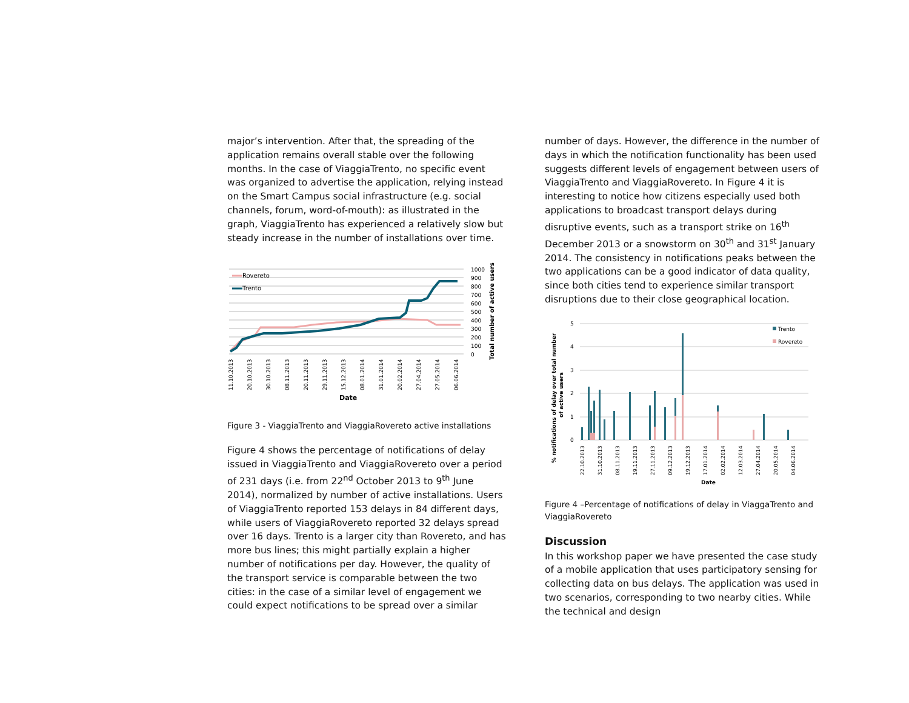major’s intervention. After that, the spreading of the application remains overall stable over the following months. In the case of ViaggiaTrento, no specific event was organized to advertise the application, relying instead on the Smart Campus social infrastructure (e.g. social channels, forum, word-of-mouth): as illustrated in the graph, ViaggiaTrento has experienced a relatively slow but steady increase in the number of installations over time.
Rovereto
Trento
1000
900
800
700
600
500
400
300
200
100
0
Total number of active users
11.10.2013
20.10.2013
30.10.2013
08.11.2013
20.11.2013
29.11.2013
15.12.2013
08.01.2014
31.01.2014
20.02.2014
27.04.2014
27.05.2014
06.06.2014
Date
Figure 3 - ViaggiaTrento and ViaggiaRovereto active installations
Figure 4 shows the percentage of notifications of delay issued in ViaggiaTrento and ViaggiaRovereto over a period of 231 days (i.e. from 22<sup>nd</sup> October 2013 to 9<sup>th</sup> June 2014), normalized by number of active installations. Users of ViaggiaTrento reported 153 delays in 84 different days, while users of ViaggiaRovereto reported 32 delays spread over 16 days. Trento is a larger city than Rovereto, and has more bus lines; this might partially explain a higher number of notifications per day. However, the quality of the transport service is comparable between the two cities: in the case of a similar level of engagement we could expect notifications to be spread over a similar
number of days. However, the difference in the number of days in which the notification functionality has been used suggests different levels of engagement between users of ViaggiaTrento and ViaggiaRovereto. In Figure 4 it is interesting to notice how citizens especially used both applications to broadcast transport delays during disruptive events, such as a transport strike on 16<sup>th</sup> December 2013 or a snowstorm on 30<sup>th</sup> and 31<sup>st</sup> January 2014. The consistency in notifications peaks between the two applications can be a good indicator of data quality, since both cities tend to experience similar transport disruptions due to their close geographical location.
5
4
3
2
1
0
Trento
Rovereto
% notifications of delay over total number
of active users
22.10.2013
31.10.2013
08.11.2013
19.11.2013
27.11.2013
09.12.2013
19.12.2013
17.01.2014
02.02.2014
12.03.2014
27.04.2014
20.05.2014
04.06.2014
Date
Figure 4 –Percentage of notifications of delay in ViaggaTrento and ViaggiaRovereto
Discussion
In this workshop paper we have presented the case study of a mobile application that uses participatory sensing for collecting data on bus delays. The application was used in two scenarios, corresponding to two nearby cities. While the technical and design